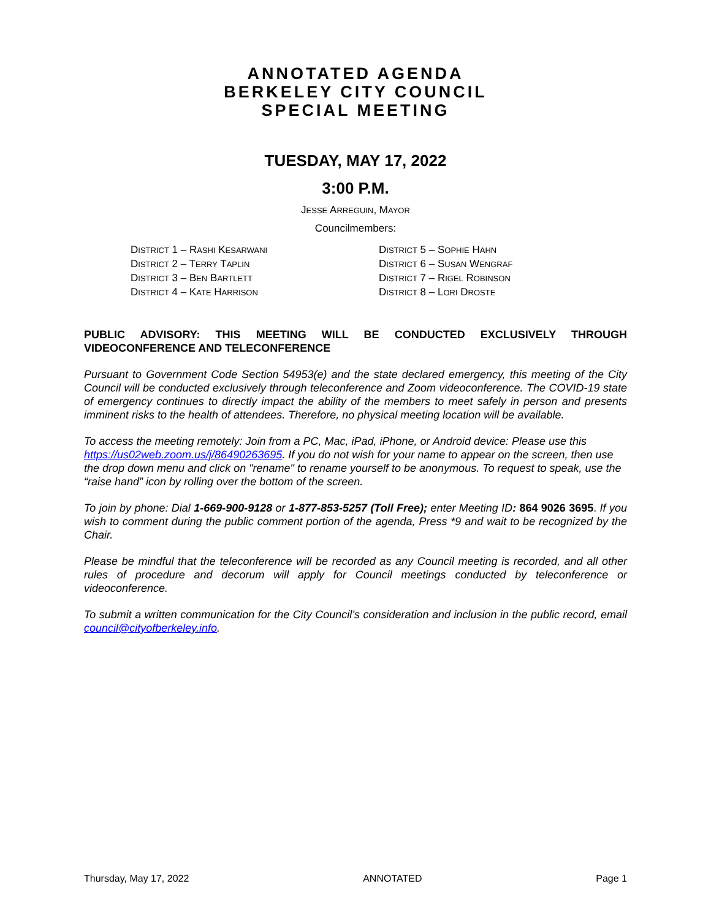ANNOTATED AGENDA
BERKELEY CITY COUNCIL
SPECIAL MEETING
TUESDAY, MAY 17, 2022
3:00 P.M.
JESSE ARREGUIN, MAYOR
Councilmembers:
DISTRICT 1 – RASHI KESARWANI
DISTRICT 2 – TERRY TAPLIN
DISTRICT 3 – BEN BARTLETT
DISTRICT 4 – KATE HARRISON
DISTRICT 5 – SOPHIE HAHN
DISTRICT 6 – SUSAN WENGRAF
DISTRICT 7 – RIGEL ROBINSON
DISTRICT 8 – LORI DROSTE
PUBLIC ADVISORY: THIS MEETING WILL BE CONDUCTED EXCLUSIVELY THROUGH VIDEOCONFERENCE AND TELECONFERENCE
Pursuant to Government Code Section 54953(e) and the state declared emergency, this meeting of the City Council will be conducted exclusively through teleconference and Zoom videoconference. The COVID-19 state of emergency continues to directly impact the ability of the members to meet safely in person and presents imminent risks to the health of attendees. Therefore, no physical meeting location will be available.
To access the meeting remotely: Join from a PC, Mac, iPad, iPhone, or Android device: Please use this https://us02web.zoom.us/j/86490263695. If you do not wish for your name to appear on the screen, then use the drop down menu and click on "rename" to rename yourself to be anonymous. To request to speak, use the “raise hand” icon by rolling over the bottom of the screen.
To join by phone: Dial 1-669-900-9128 or 1-877-853-5257 (Toll Free); enter Meeting ID: 864 9026 3695. If you wish to comment during the public comment portion of the agenda, Press *9 and wait to be recognized by the Chair.
Please be mindful that the teleconference will be recorded as any Council meeting is recorded, and all other rules of procedure and decorum will apply for Council meetings conducted by teleconference or videoconference.
To submit a written communication for the City Council’s consideration and inclusion in the public record, email council@cityofberkeley.info.
Thursday, May 17, 2022 ANNOTATED Page 1